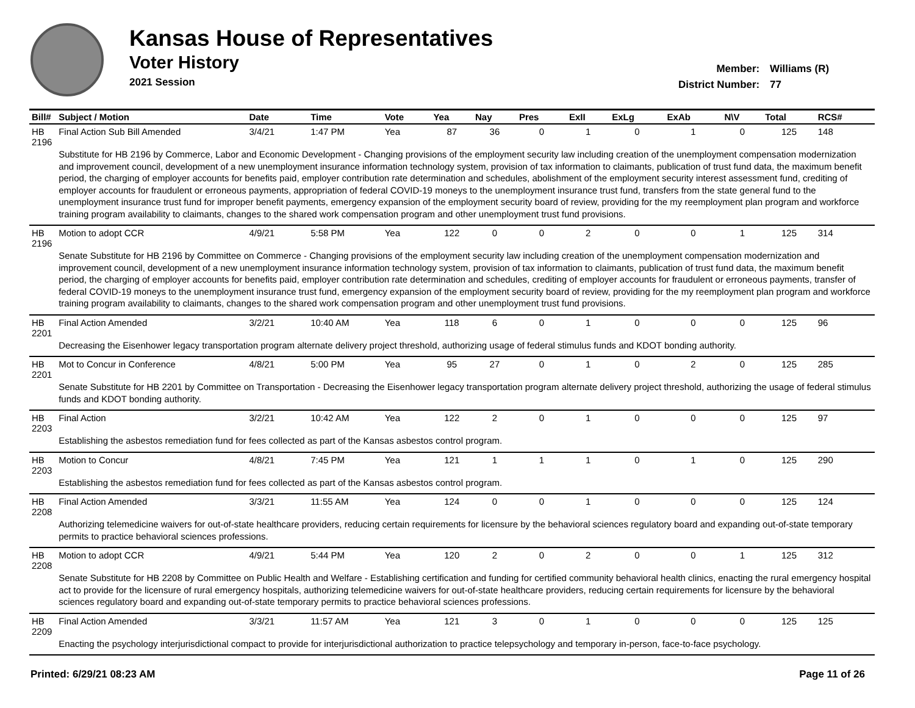Kansas House of Representatives
Voter History
2021 Session
Member: Williams (R)
District Number: 77
| Bill# | Subject / Motion | Date | Time | Vote | Yea | Nay | Pres | ExII | ExLg | ExAb | N\V | Total | RCS# |
| --- | --- | --- | --- | --- | --- | --- | --- | --- | --- | --- | --- | --- | --- |
| HB 2196 | Final Action Sub Bill Amended | 3/4/21 | 1:47 PM | Yea | 87 | 36 | 0 | 1 | 0 | 1 | 0 | 125 | 148 |
| | Substitute for HB 2196 by Commerce, Labor and Economic Development - Changing provisions of the employment security law including creation of the unemployment compensation modernization and improvement council, development of a new unemployment insurance information technology system, provision of tax information to claimants, publication of trust fund data, the maximum benefit period, the charging of employer accounts for benefits paid, employer contribution rate determination and schedules, abolishment of the employment security interest assessment fund, crediting of employer accounts for fraudulent or erroneous payments, appropriation of federal COVID-19 moneys to the unemployment insurance trust fund, transfers from the state general fund to the unemployment insurance trust fund for improper benefit payments, emergency expansion of the employment security board of review, providing for the my reemployment plan program and workforce training program availability to claimants, changes to the shared work compensation program and other unemployment trust fund provisions. | | | | | | | | | | | | |
| HB 2196 | Motion to adopt CCR | 4/9/21 | 5:58 PM | Yea | 122 | 0 | 0 | 2 | 0 | 0 | 1 | 125 | 314 |
| | Senate Substitute for HB 2196 by Committee on Commerce - Changing provisions of the employment security law including creation of the unemployment compensation modernization and improvement council, development of a new unemployment insurance information technology system, provision of tax information to claimants, publication of trust fund data, the maximum benefit period, the charging of employer accounts for benefits paid, employer contribution rate determination and schedules, crediting of employer accounts for fraudulent or erroneous payments, transfer of federal COVID-19 moneys to the unemployment insurance trust fund, emergency expansion of the employment security board of review, providing for the my reemployment plan program and workforce training program availability to claimants, changes to the shared work compensation program and other unemployment trust fund provisions. | | | | | | | | | | | | |
| HB 2201 | Final Action Amended | 3/2/21 | 10:40 AM | Yea | 118 | 6 | 0 | 1 | 0 | 0 | 0 | 125 | 96 |
| | Decreasing the Eisenhower legacy transportation program alternate delivery project threshold, authorizing usage of federal stimulus funds and KDOT bonding authority. | | | | | | | | | | | | |
| HB 2201 | Mot to Concur in Conference | 4/8/21 | 5:00 PM | Yea | 95 | 27 | 0 | 1 | 0 | 2 | 0 | 125 | 285 |
| | Senate Substitute for HB 2201 by Committee on Transportation - Decreasing the Eisenhower legacy transportation program alternate delivery project threshold, authorizing the usage of federal stimulus funds and KDOT bonding authority. | | | | | | | | | | | | |
| HB 2203 | Final Action | 3/2/21 | 10:42 AM | Yea | 122 | 2 | 0 | 1 | 0 | 0 | 0 | 125 | 97 |
| | Establishing the asbestos remediation fund for fees collected as part of the Kansas asbestos control program. | | | | | | | | | | | | |
| HB 2203 | Motion to Concur | 4/8/21 | 7:45 PM | Yea | 121 | 1 | 1 | 1 | 0 | 1 | 0 | 125 | 290 |
| | Establishing the asbestos remediation fund for fees collected as part of the Kansas asbestos control program. | | | | | | | | | | | | |
| HB 2208 | Final Action Amended | 3/3/21 | 11:55 AM | Yea | 124 | 0 | 0 | 1 | 0 | 0 | 0 | 125 | 124 |
| | Authorizing telemedicine waivers for out-of-state healthcare providers, reducing certain requirements for licensure by the behavioral sciences regulatory board and expanding out-of-state temporary permits to practice behavioral sciences professions. | | | | | | | | | | | | |
| HB 2208 | Motion to adopt CCR | 4/9/21 | 5:44 PM | Yea | 120 | 2 | 0 | 2 | 0 | 0 | 1 | 125 | 312 |
| | Senate Substitute for HB 2208 by Committee on Public Health and Welfare - Establishing certification and funding for certified community behavioral health clinics, enacting the rural emergency hospital act to provide for the licensure of rural emergency hospitals, authorizing telemedicine waivers for out-of-state healthcare providers, reducing certain requirements for licensure by the behavioral sciences regulatory board and expanding out-of-state temporary permits to practice behavioral sciences professions. | | | | | | | | | | | | |
| HB 2209 | Final Action Amended | 3/3/21 | 11:57 AM | Yea | 121 | 3 | 0 | 1 | 0 | 0 | 0 | 125 | 125 |
| | Enacting the psychology interjurisdictional compact to provide for interjurisdictional authorization to practice telepsychology and temporary in-person, face-to-face psychology. | | | | | | | | | | | | |
Printed: 6/29/21 08:23 AM Page 11 of 26